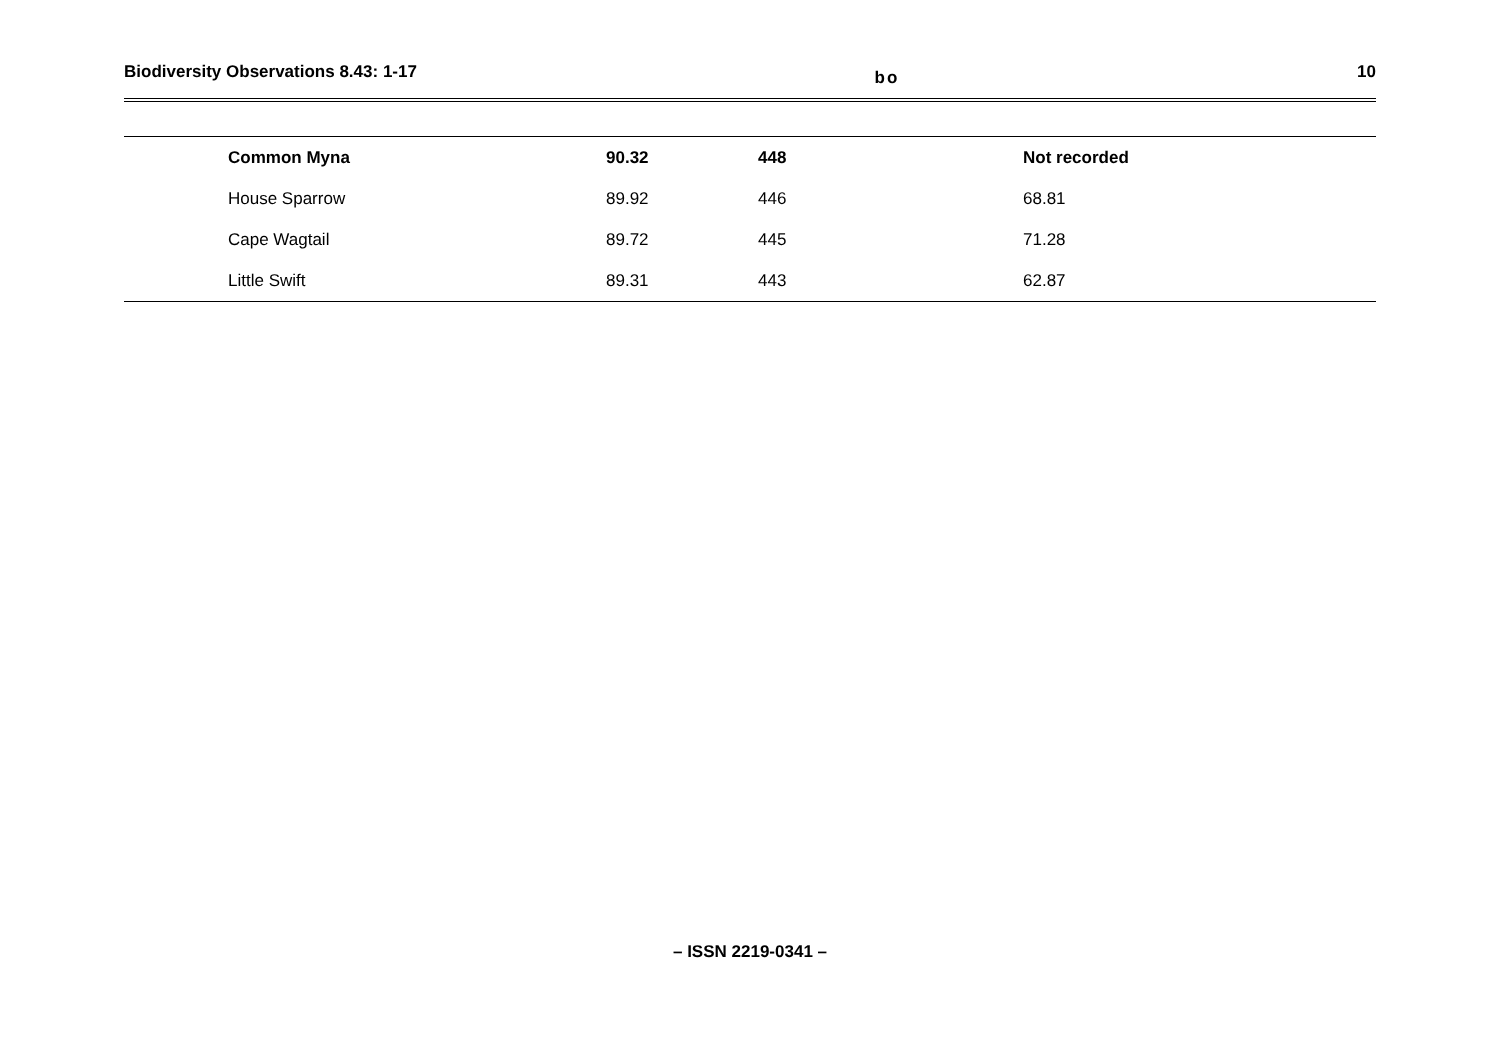Biodiversity Observations 8.43: 1-17 bo 10
| | Common Myna | 90.32 | 448 | Not recorded |
| | House Sparrow | 89.92 | 446 | 68.81 |
| | Cape Wagtail | 89.72 | 445 | 71.28 |
| | Little Swift | 89.31 | 443 | 62.87 |
– ISSN 2219-0341 –